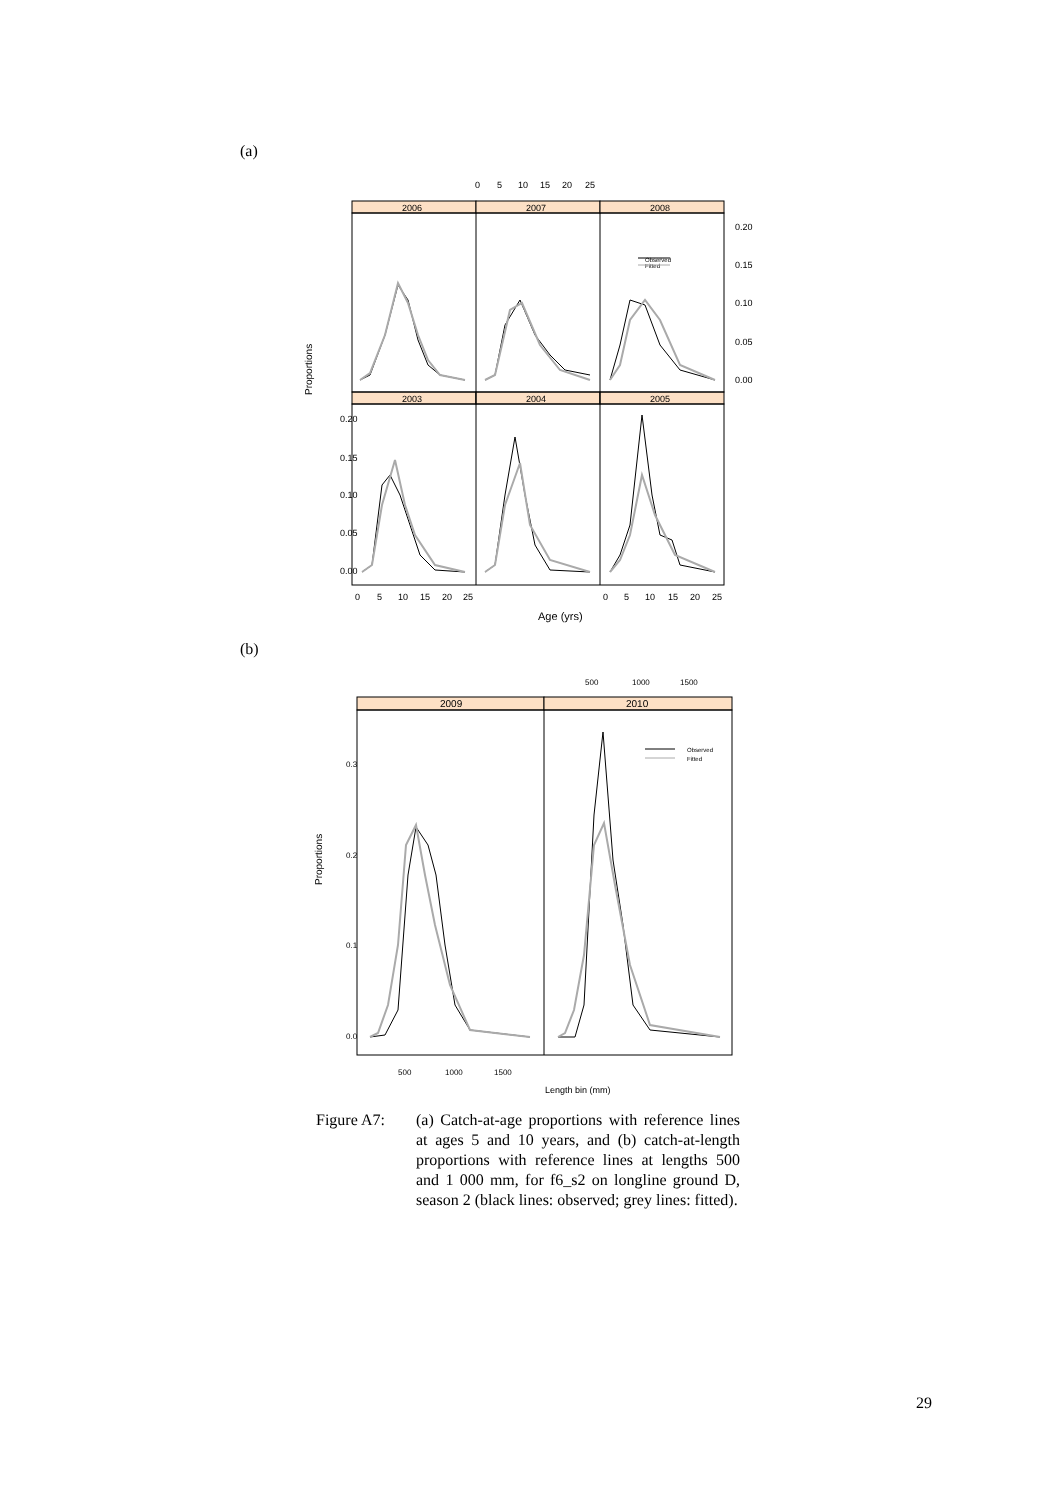(a)
0
5
10
15
20
25
2006
2007
2008
2003
2004
2005
0.20
0.15
0.10
0.05
0.00
0.20
0.15
0.10
0.05
0.00
Observed
Fitted
0
5
10
15
20
25
0
5
10
15
20
25
Age (yrs)
Proportions
(b)
500
1000
1500
2009
2010
0.3
0.2
0.1
0.0
Observed
Fitted
500
1000
1500
Length bin (mm)
Proportions
Figure A7: (a) Catch-at-age proportions with reference lines at ages 5 and 10 years, and (b) catch-at-length proportions with reference lines at lengths 500 and 1 000 mm, for f6_s2 on longline ground D, season 2 (black lines: observed; grey lines: fitted).
29